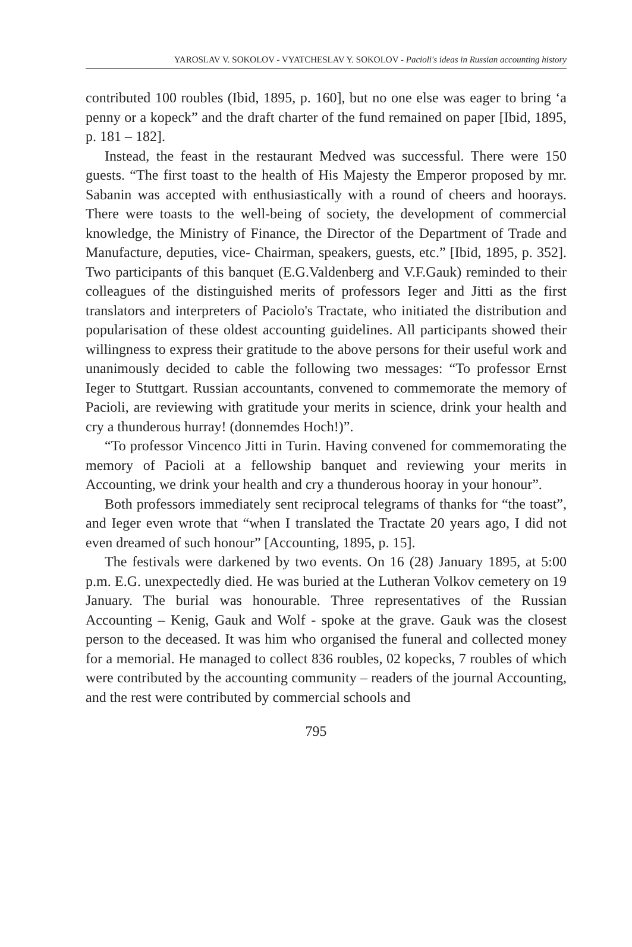YAROSLAV V. SOKOLOV - VYATCHESLAV Y. SOKOLOV - Pacioli's ideas in Russian accounting history
contributed 100 roubles (Ibid, 1895, p. 160], but no one else was eager to bring ‘a penny or a kopeck” and the draft charter of the fund remained on paper [Ibid, 1895, p. 181 – 182].
Instead, the feast in the restaurant Medved was successful. There were 150 guests. “The first toast to the health of His Majesty the Emperor proposed by mr. Sabanin was accepted with enthusiastically with a round of cheers and hoorays. There were toasts to the well-being of society, the development of commercial knowledge, the Ministry of Finance, the Director of the Department of Trade and Manufacture, deputies, vice- Chairman, speakers, guests, etc.” [Ibid, 1895, p. 352]. Two participants of this banquet (E.G.Valdenberg and V.F.Gauk) reminded to their colleagues of the distinguished merits of professors Ieger and Jitti as the first translators and interpreters of Paciolo's Tractate, who initiated the distribution and popularisation of these oldest accounting guidelines. All participants showed their willingness to express their gratitude to the above persons for their useful work and unanimously decided to cable the following two messages: “To professor Ernst Ieger to Stuttgart. Russian accountants, convened to commemorate the memory of Pacioli, are reviewing with gratitude your merits in science, drink your health and cry a thunderous hurray! (donnemdes Hoch!)”.
“To professor Vincenco Jitti in Turin. Having convened for commemorating the memory of Pacioli at a fellowship banquet and reviewing your merits in Accounting, we drink your health and cry a thunderous hooray in your honour”.
Both professors immediately sent reciprocal telegrams of thanks for “the toast”, and Ieger even wrote that “when I translated the Tractate 20 years ago, I did not even dreamed of such honour” [Accounting, 1895, p. 15].
The festivals were darkened by two events. On 16 (28) January 1895, at 5:00 p.m. E.G. unexpectedly died. He was buried at the Lutheran Volkov cemetery on 19 January. The burial was honourable. Three representatives of the Russian Accounting – Kenig, Gauk and Wolf - spoke at the grave. Gauk was the closest person to the deceased. It was him who organised the funeral and collected money for a memorial. He managed to collect 836 roubles, 02 kopecks, 7 roubles of which were contributed by the accounting community – readers of the journal Accounting, and the rest were contributed by commercial schools and
795